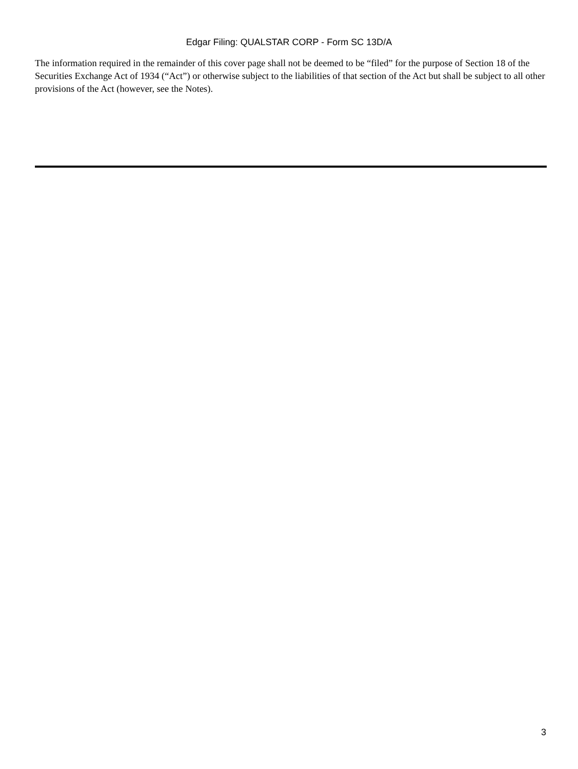Edgar Filing: QUALSTAR CORP - Form SC 13D/A
The information required in the remainder of this cover page shall not be deemed to be “filed” for the purpose of Section 18 of the Securities Exchange Act of 1934 (“Act”) or otherwise subject to the liabilities of that section of the Act but shall be subject to all other provisions of the Act (however, see the Notes).
3